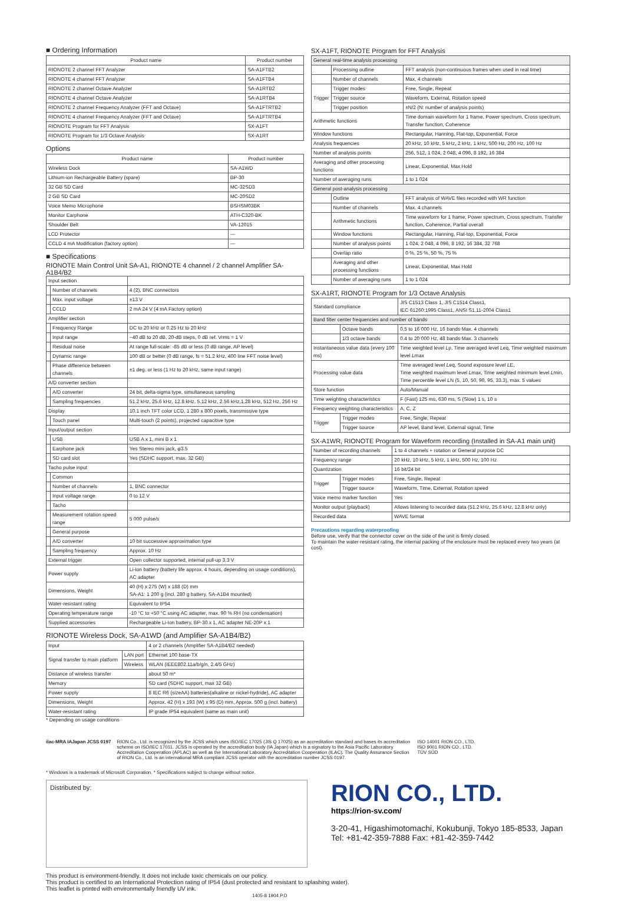■ Ordering Information
| Product name | Product number |
| --- | --- |
| RIONOTE 2 channel FFT Analyzer | SA-A1FTB2 |
| RIONOTE 4 channel FFT Analyzer | SA-A1FTB4 |
| RIONOTE 2 channel Octave Analyzer | SA-A1RTB2 |
| RIONOTE 4 channel Octave Analyzer | SA-A1RTB4 |
| RIONOTE 2 channel Frequency Analyzer (FFT and Octave) | SA-A1FTRTB2 |
| RIONOTE 4 channel Frequency Analyzer (FFT and Octave) | SA-A1FTRTB4 |
| RIONOTE Program for FFT Analysis | SX-A1FT |
| RIONOTE Program for 1/3 Octave Analysis | SX-A1RT |
Options
| Product name | Product number |
| --- | --- |
| Wireless Dock | SA-A1WD |
| Lithium-ion Rechargeable Battery (spare) | BP-30 |
| 32 GB SD Card | MC-32SD3 |
| 2 GB SD Card | MC-20SD2 |
| Voice Memo Microphone | BSHSM03BK |
| Monitor Earphone | ATH-C320-BK |
| Shoulder Belt | VA-12015 |
| LCD Protector | — |
| CCLD 4 mA Modification (factory option) | — |
■ Specifications
RIONOTE Main Control Unit SA-A1, RIONOTE 4 channel / 2 channel Amplifier SA-A1B4/B2
| Input section | | |
| | Number of channels | 4 (2), BNC connectors |
| | Max. input voltage | ±13 V |
| | CCLD | 2 mA 24 V (4 mA Factory option) |
| Amplifier section | | |
| | Frequency Range | DC to 20 kHz or 0.25 Hz to 20 kHz |
| | Input range | −40 dB to 20 dB, 20-dB steps, 0 dB ref. Vrms = 1 V |
| | Residual noise | At range full-scale: -85 dB or less (0 dB range, AP level) |
| | Dynamic range | 100 dB or better (0 dB range, fs = 51.2 kHz, 400 line FFT noise level) |
| | Phase difference between channels | ±1 deg. or less (1 Hz to 20 kHz, same input range) |
| A/D converter section | | |
| | A/D converter | 24 bit, delta-sigma type, simultaneous sampling |
| | Sampling frequencies | 51.2 kHz, 25.6 kHz, 12.8 kHz, 5.12 kHz, 2.56 kHz,1.28 kHz, 512 Hz, 256 Hz |
| Display | | 10.1 inch TFT color LCD, 1 280 x 800 pixels, transmissive type |
| | Touch panel | Multi-touch (2 points), projected capacitive type |
| Input/output section | | |
| | USB | USB A x 1, mini B x 1 |
| | Earphone jack | Yes Stereo mini jack, φ3.5 |
| | SD card slot | Yes (SDHC support, max. 32 GB) |
| Tacho pulse input | | |
| | Common | |
| | Number of channels | 1, BNC connector |
| | Input voltage range | 0 to 12 V |
| | Tacho | |
| | Measurement rotation speed range | 5 000 pulse/s |
| | General purpose | |
| | A/D converter | 10 bit successive approximation type |
| | Sampling frequency | Approx. 10 Hz |
| External trigger | | Open collector supported, internal pull-up 3.3 V |
| Power supply | | Li-Ion battery (battery life approx. 4 hours, depending on usage conditions), AC adapter |
| Dimensions, Weight | | 40 (H) x 275 (W) x 188 (D) mm SA-A1: 1 200 g (incl. 280 g battery, SA-A1B4 mounted) |
| Water-resistant rating | | Equivalent to IP54 |
| Operating temperature range | | -10 °C to +50 °C using AC adapter, max. 90 % RH (no condensation) |
| Supplied accessories | | Rechargeable Li-Ion battery, BP-30 x 1, AC adapter NE-20P x 1 |
RIONOTE Wireless Dock, SA-A1WD (and Amplifier SA-A1B4/B2)
| Input | | 4 or 2 channels (Amplifier SA-A1B4/B2 needed) |
| Signal transfer to main platform | LAN port | Ethernet 100 base-TX |
| | Wireless | WLAN (IEEE802.11a/b/g/n, 2.4/5 GHz) |
| Distance of wireless transfer | | about 50 m* |
| Memory | | SD card (SDHC support, max 32 GB) |
| Power supply | | 8 IEC R6 (sizeAA) batteries(alkaline or nickel-hydride), AC adapter |
| Dimensions, Weight | | Approx. 42 (H) x 193 (W) x 95 (D) mm, Approx. 500 g (incl. battery) |
| Water-resistant rating | | IP grade IP54 equivalent (same as main unit) |
* Depending on usage conditions
SX-A1FT, RIONOTE Program for FFT Analysis
| General real-time analysis processing | | |
| | Processing outline | FFT analysis (non-continuous frames when used in real time) |
| | Number of channels | Max. 4 channels |
| Trigger | Trigger modes | Free, Single, Repeat |
| | Trigger source | Waveform, External, Rotation speed |
| | Trigger position | ±N/2 (N: number of analysis points) |
| Arithmetic functions | | Time domain waveform for 1 frame, Power spectrum, Cross spectrum, Transfer function, Coherence |
| Window functions | | Rectangular, Hanning, Flat-top, Exponential, Force |
| Analysis frequencies | | 20 kHz, 10 kHz, 5 kHz, 2 kHz, 1 kHz, 500 Hz, 200 Hz, 100 Hz |
| Number of analysis points | | 256, 512, 1 024, 2 048, 4 096, 8 192, 16 384 |
| Averaging and other processing functions | | Linear, Exponential, Max Hold |
| Number of averaging runs | | 1 to 1 024 |
| General post-analysis processing | | |
| | Outline | FFT analysis of WAVE files recorded with WR function |
| | Number of channels | Max. 4 channels |
| | Arithmetic functions | Time waveform for 1 frame, Power spectrum, Cross spectrum, Transfer function, Coherence, Partial overall |
| | Window functions | Rectangular, Hanning, Flat-top, Exponential, Force |
| | Number of analysis points | 1 024, 2 048, 4 096, 8 192, 16 384, 32 768 |
| | Overlap ratio | 0 %, 25 %, 50 %, 75 % |
| | Averaging and other processing functions | Linear, Exponential, Max Hold |
| | Number of averaging runs | 1 to 1 024 |
SX-A1RT, RIONOTE Program for 1/3 Octave Analysis
| Standard compliance | | JIS C1513 Class 1, JIS C1514 Class1, IEC 61260:1995 Class1, ANSI S1.11-2004 Class1 |
| Band filter center frequencies and number of bands | | |
| | Octave bands | 0.5 to 16 000 Hz, 16 bands Max. 4 channels |
| | 1/3 octave bands | 0.4 to 20 000 Hz, 48 bands Max. 3 channels |
| Instantaneous value data (every 100 ms) | | Time weighted level L p, Time averaged level L eq, Time weighted maximum level L max |
| Processing value data | | Time averaged level L eq, Sound exposure level L E, Time weighted maximum level L max, Time weighted minimum level L min, Time percentile level L N (5, 10, 50, 90, 95, 33.3), max. 5 values |
| Store function | | Auto/Manual |
| Time weighting characteristics | | F (Fast) 125 ms, 630 ms, S (Slow) 1 s, 10 s |
| Frequency weighting characteristics | | A, C, Z |
| Trigger | Trigger modes | Free, Single, Repeat |
| | Trigger source | AP level, Band level, External signal, Time |
SX-A1WR, RIONOTE Program for Waveform recording (Installed in SA-A1 main unit)
| Number of recording channels | | 1 to 4 channels + rotation or General purpose DC |
| Frequency range | | 20 kHz, 10 kHz, 5 kHz, 1 kHz, 500 Hz, 100 Hz |
| Quantization | | 16 bit/24 bit |
| Trigger | Trigger modes | Free, Single, Repeat |
| | Trigger source | Waveform, Time, External, Rotation speed |
| Voice memo marker function | | Yes |
| Monitor output (playback) | | Allows listening to recorded data (51.2 kHz, 25.6 kHz, 12.8 kHz only) |
| Recorded data | | WAVE format |
Precautions regarding waterproofing
Before use, verify that the connector cover on the side of the unit is firmly closed.
To maintain the water-resistant rating, the internal packing of the enclosure must be replaced every two years (at cost).
ilac-MRA IAJapan JCSS 0197 RION Co., Ltd. is recognized by the JCSS which uses ISO/IEC 17025 (JIS Q 17025) as an accreditation standard and bases its accreditation scheme on ISO/IEC 17011. JCSS is operated by the accreditation body (IA Japan) which is a signatory to the Asia Pacific Laboratory Accreditation Cooperation (APLAC) as well as the International Laboratory Accreditation Cooperation (ILAC). The Quality Assurance Section of RION Co., Ltd. is an international MRA compliant JCSS operator with the accreditation number JCSS 0197.
ISO 14001 RION CO., LTD.
ISO 9001 RION CO., LTD.
TÜV SÜD
* Windows is a trademark of Microsoft Corporation. * Specifications subject to change without notice.
Distributed by:
RION CO., LTD.
https://rion-sv.com/
3-20-41, Higashimotomachi, Kokubunji, Tokyo 185-8533, Japan
Tel: +81-42-359-7888 Fax: +81-42-359-7442
This product is environment-friendly. It does not include toxic chemicals on our policy.
This product is certified to an International Protection rating of IP54 (dust protected and resistant to splashing water).
This leaflet is printed with environmentally friendly UV ink.
1405-8 1904.P.D